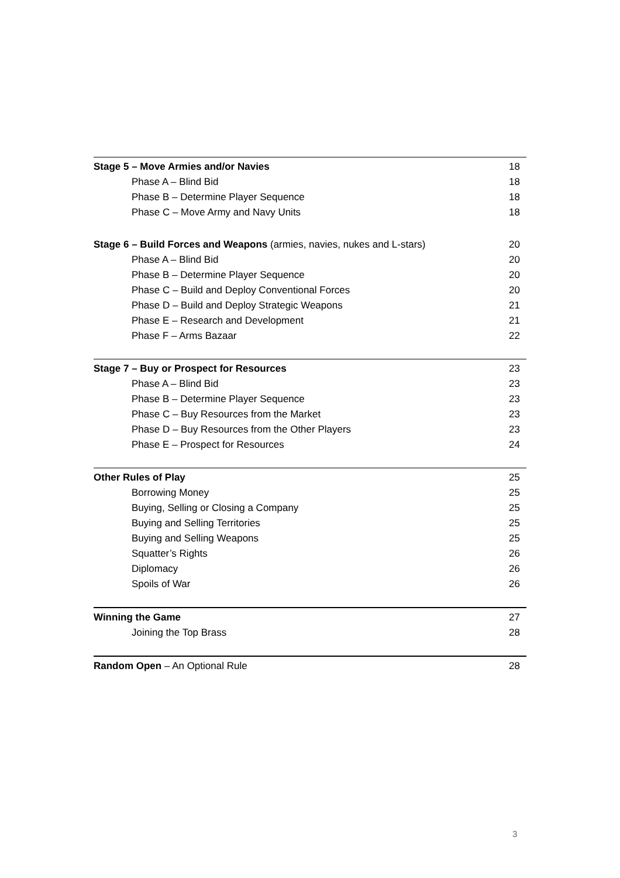Stage 5 – Move Armies and/or Navies 18
Phase A – Blind Bid 18
Phase B – Determine Player Sequence 18
Phase C – Move Army and Navy Units 18
Stage 6 – Build Forces and Weapons (armies, navies, nukes and L-stars) 20
Phase A – Blind Bid 20
Phase B – Determine Player Sequence 20
Phase C – Build and Deploy Conventional Forces 20
Phase D – Build and Deploy Strategic Weapons 21
Phase E – Research and Development 21
Phase F – Arms Bazaar 22
Stage 7 – Buy or Prospect for Resources 23
Phase A – Blind Bid 23
Phase B – Determine Player Sequence 23
Phase C – Buy Resources from the Market 23
Phase D – Buy Resources from the Other Players 23
Phase E – Prospect for Resources 24
Other Rules of Play 25
Borrowing Money 25
Buying, Selling or Closing a Company 25
Buying and Selling Territories 25
Buying and Selling Weapons 25
Squatter’s Rights 26
Diplomacy 26
Spoils of War 26
Winning the Game 27
Joining the Top Brass 28
Random Open – An Optional Rule 28
3